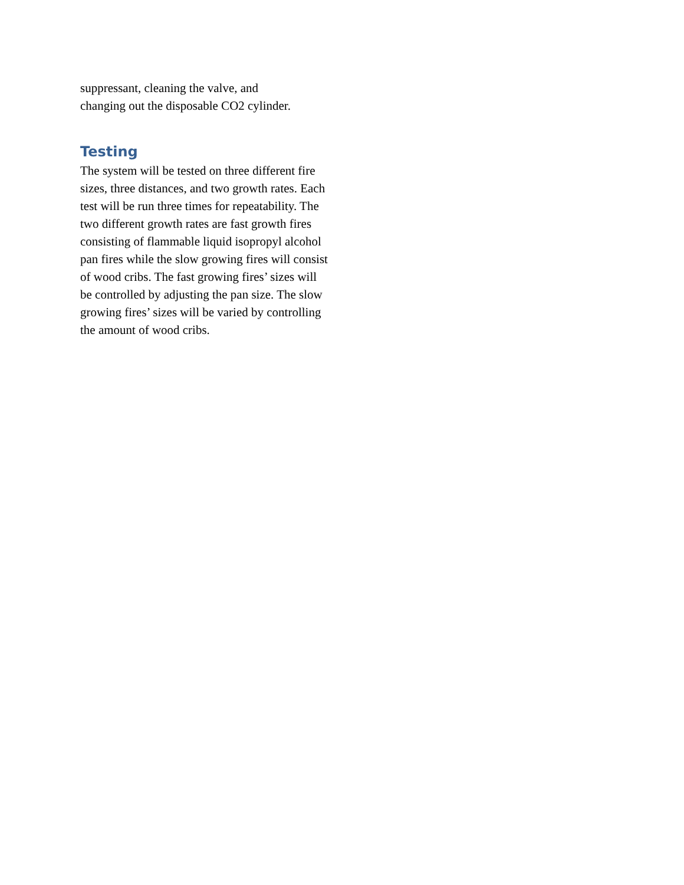suppressant, cleaning the valve, and
changing out the disposable CO2 cylinder.
Testing
The system will be tested on three different fire sizes, three distances, and two growth rates. Each test will be run three times for repeatability. The two different growth rates are fast growth fires consisting of flammable liquid isopropyl alcohol pan fires while the slow growing fires will consist of wood cribs. The fast growing fires’ sizes will be controlled by adjusting the pan size. The slow growing fires’ sizes will be varied by controlling the amount of wood cribs.